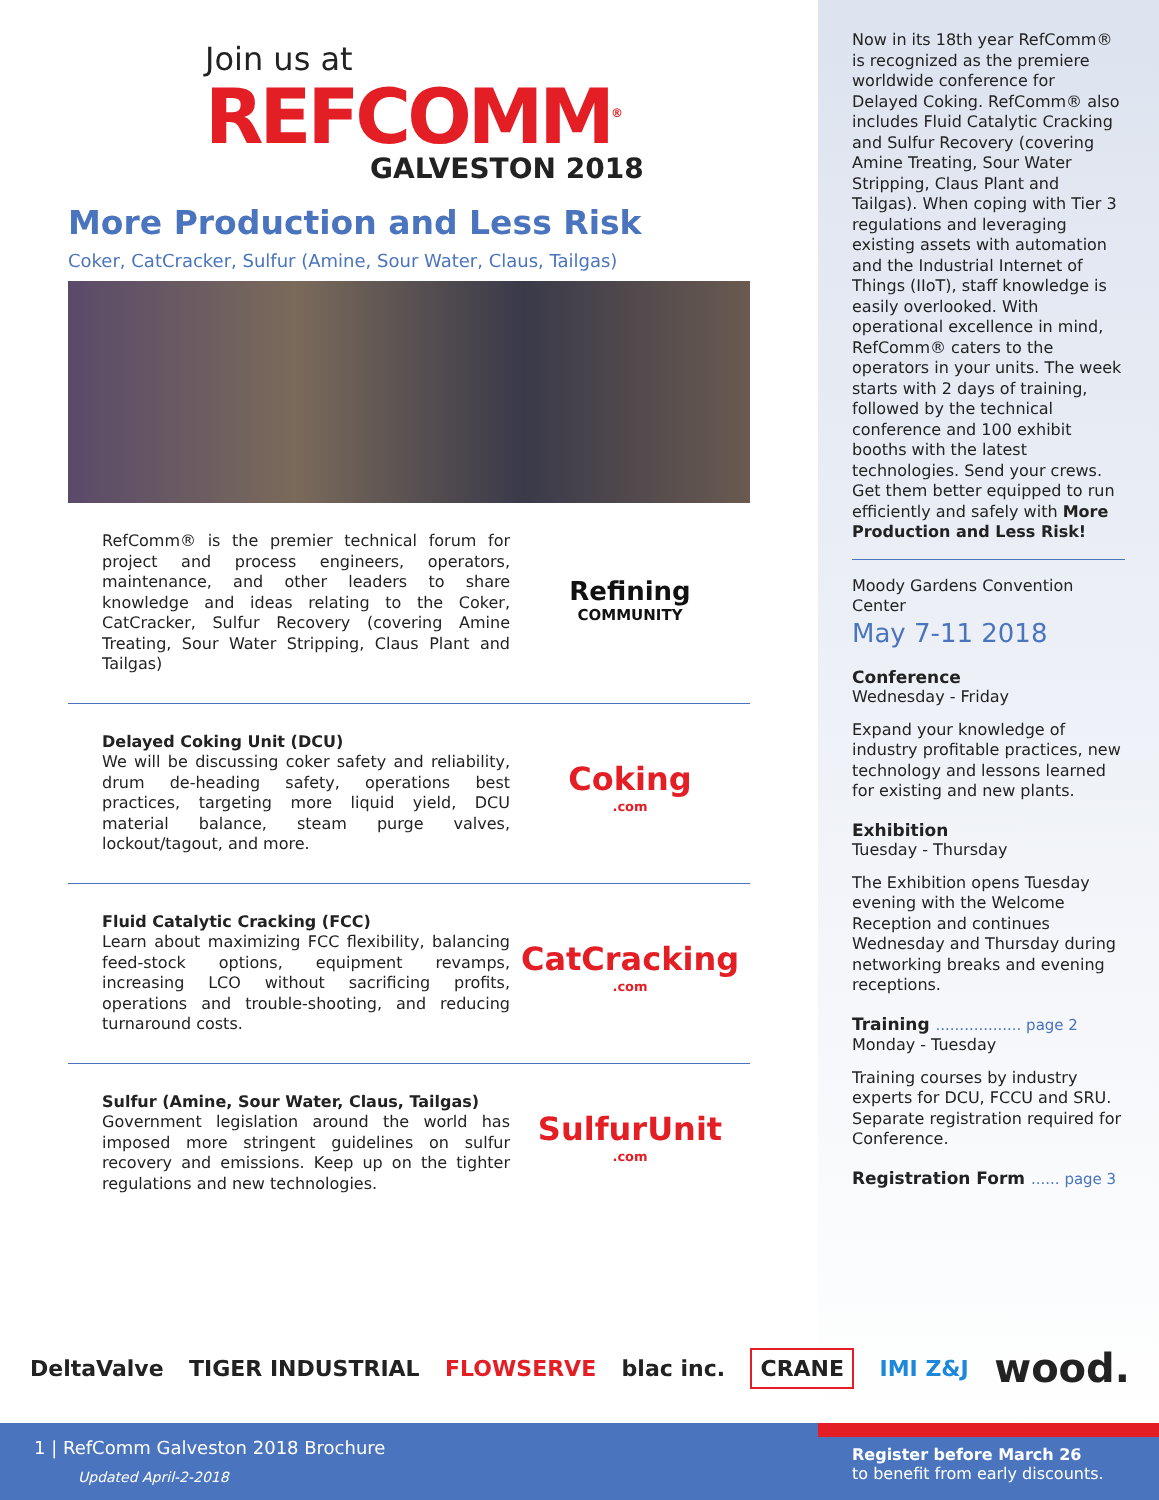Join us at
REFCOMM<sup>®</sup>
GALVESTON 2018
More Production and Less Risk
Coker, CatCracker, Sulfur (Amine, Sour Water, Claus, Tailgas)
RefComm® is the premier technical forum for project and process engineers, operators, maintenance, and other leaders to share knowledge and ideas relating to the Coker, CatCracker, Sulfur Recovery (covering Amine Treating, Sour Water Stripping, Claus Plant and Tailgas)
Refining
COMMUNITY
Delayed Coking Unit (DCU)
We will be discussing coker safety and reliability, drum de-heading safety, operations best practices, targeting more liquid yield, DCU material balance, steam purge valves, lockout/tagout, and more.
Coking
.com
Fluid Catalytic Cracking (FCC)
Learn about maximizing FCC flexibility, balancing feed-stock options, equipment revamps, increasing LCO without sacrificing profits, operations and trouble-shooting, and reducing turnaround costs.
CatCracking
.com
Sulfur (Amine, Sour Water, Claus, Tailgas)
Government legislation around the world has imposed more stringent guidelines on sulfur recovery and emissions. Keep up on the tighter regulations and new technologies.
SulfurUnit
.com
Now in its 18th year RefComm® is recognized as the premiere worldwide conference for Delayed Coking. RefComm® also includes Fluid Catalytic Cracking and Sulfur Recovery (covering Amine Treating, Sour Water Stripping, Claus Plant and Tailgas). When coping with Tier 3 regulations and leveraging existing assets with automation and the Industrial Internet of Things (IIoT), staff knowledge is easily overlooked. With operational excellence in mind, RefComm® caters to the operators in your units. The week starts with 2 days of training, followed by the technical conference and 100 exhibit booths with the latest technologies. Send your crews. Get them better equipped to run efficiently and safely with More Production and Less Risk!
Moody Gardens Convention Center
May 7-11 2018
Conference
Wednesday - Friday
Expand your knowledge of industry profitable practices, new technology and lessons learned for existing and new plants.
Exhibition
Tuesday - Thursday
The Exhibition opens Tuesday evening with the Welcome Reception and continues Wednesday and Thursday during networking breaks and evening receptions.
Training .................. page 2
Monday - Tuesday
Training courses by industry experts for DCU, FCCU and SRU. Separate registration required for Conference.
Registration Form ...... page 3
DeltaValve TIGER INDUSTRIAL FLOWSERVE blac inc. CRANE IMI Z&J wood.
1 | RefComm Galveston 2018 Brochure
Updated April-2-2018
Register before March 26
to benefit from early discounts.